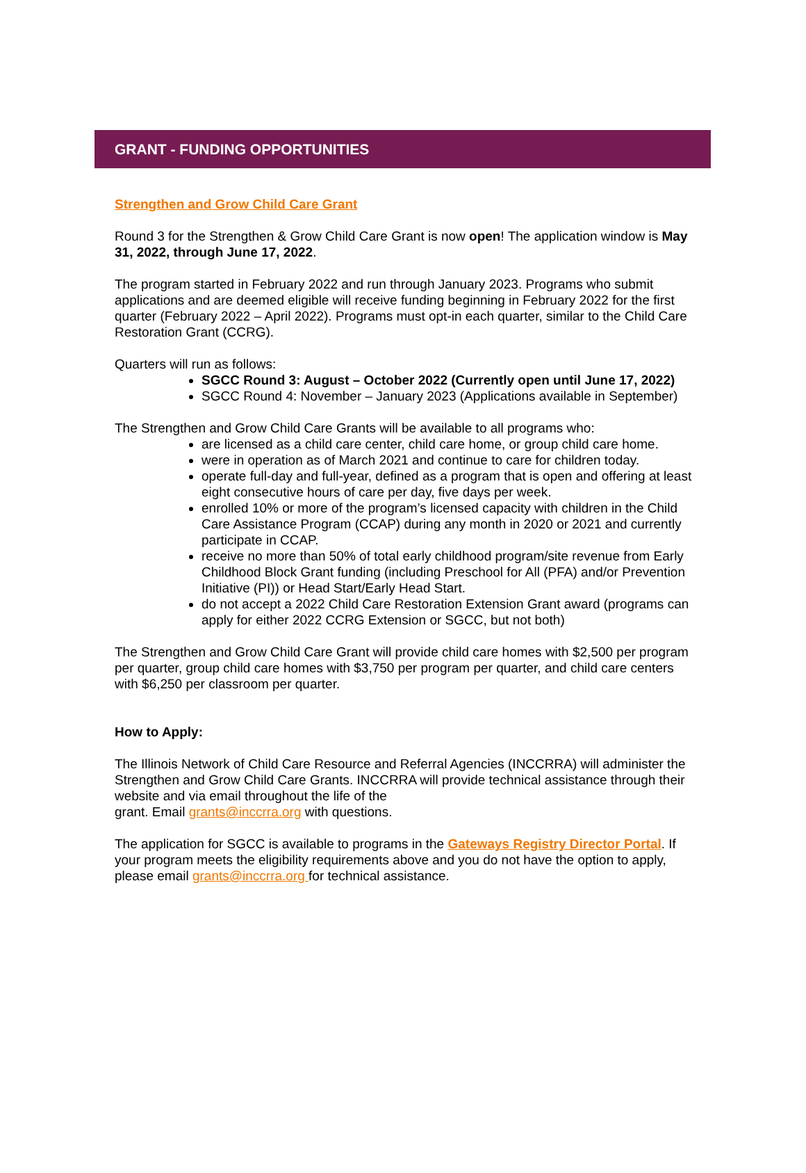GRANT - FUNDING OPPORTUNITIES
Strengthen and Grow Child Care Grant
Round 3 for the Strengthen & Grow Child Care Grant is now open! The application window is May 31, 2022, through June 17, 2022.
The program started in February 2022 and run through January 2023. Programs who submit applications and are deemed eligible will receive funding beginning in February 2022 for the first quarter (February 2022 – April 2022). Programs must opt-in each quarter, similar to the Child Care Restoration Grant (CCRG).
Quarters will run as follows:
SGCC Round 3: August – October 2022 (Currently open until June 17, 2022)
SGCC Round 4: November – January 2023 (Applications available in September)
The Strengthen and Grow Child Care Grants will be available to all programs who:
are licensed as a child care center, child care home, or group child care home.
were in operation as of March 2021 and continue to care for children today.
operate full-day and full-year, defined as a program that is open and offering at least eight consecutive hours of care per day, five days per week.
enrolled 10% or more of the program’s licensed capacity with children in the Child Care Assistance Program (CCAP) during any month in 2020 or 2021 and currently participate in CCAP.
receive no more than 50% of total early childhood program/site revenue from Early Childhood Block Grant funding (including Preschool for All (PFA) and/or Prevention Initiative (PI)) or Head Start/Early Head Start.
do not accept a 2022 Child Care Restoration Extension Grant award (programs can apply for either 2022 CCRG Extension or SGCC, but not both)
The Strengthen and Grow Child Care Grant will provide child care homes with $2,500 per program per quarter, group child care homes with $3,750 per program per quarter, and child care centers with $6,250 per classroom per quarter.
How to Apply:
The Illinois Network of Child Care Resource and Referral Agencies (INCCRRA) will administer the Strengthen and Grow Child Care Grants. INCCRRA will provide technical assistance through their website and via email throughout the life of the
grant. Email grants@inccrra.org with questions.
The application for SGCC is available to programs in the Gateways Registry Director Portal. If your program meets the eligibility requirements above and you do not have the option to apply, please email grants@inccrra.org for technical assistance.